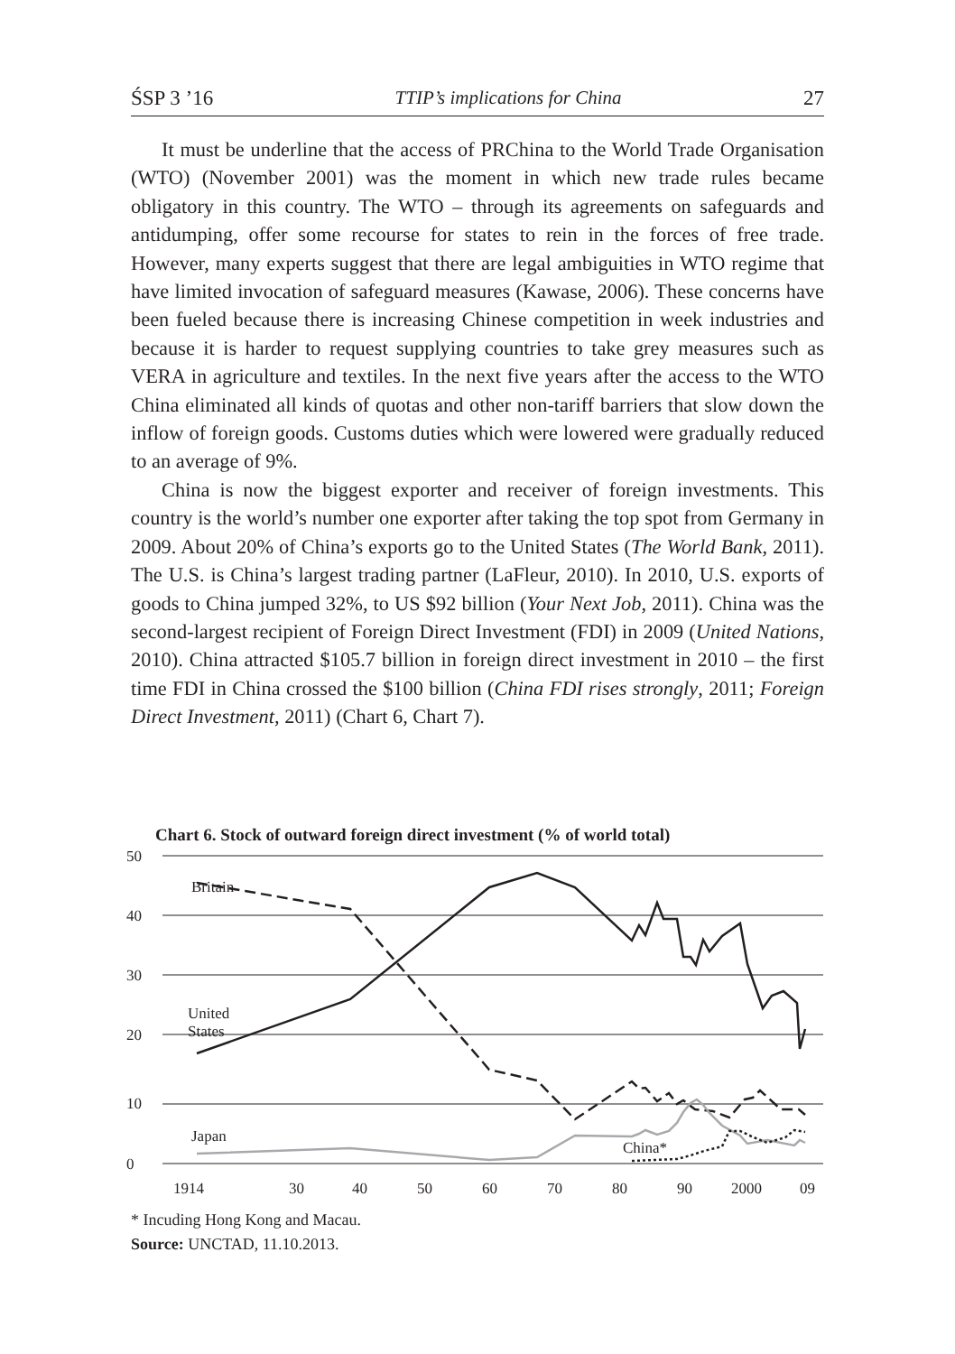ŚSP 3 ’16 TTIP’s implications for China 27
It must be underline that the access of PRChina to the World Trade Organisation (WTO) (November 2001) was the moment in which new trade rules became obligatory in this country. The WTO – through its agreements on safeguards and antidumping, offer some recourse for states to rein in the forces of free trade. However, many experts suggest that there are legal ambiguities in WTO regime that have limited invocation of safeguard measures (Kawase, 2006). These concerns have been fueled because there is increasing Chinese competition in week industries and because it is harder to request supplying countries to take grey measures such as VERA in agriculture and textiles. In the next five years after the access to the WTO China eliminated all kinds of quotas and other non-tariff barriers that slow down the inflow of foreign goods. Customs duties which were lowered were gradually reduced to an average of 9%.
China is now the biggest exporter and receiver of foreign investments. This country is the world’s number one exporter after taking the top spot from Germany in 2009. About 20% of China’s exports go to the United States (The World Bank, 2011). The U.S. is China’s largest trading partner (LaFleur, 2010). In 2010, U.S. exports of goods to China jumped 32%, to US $92 billion (Your Next Job, 2011). China was the second-largest recipient of Foreign Direct Investment (FDI) in 2009 (United Nations, 2010). China attracted $105.7 billion in foreign direct investment in 2010 – the first time FDI in China crossed the $100 billion (China FDI rises strongly, 2011; Foreign Direct Investment, 2011) (Chart 6, Chart 7).
Chart 6. Stock of outward foreign direct investment (% of world total)
50
40
30
20
10
0
1914
30
40
50
60
70
80
90
2000
09
Britain
United
States
Japan
China*
* Incuding Hong Kong and Macau.
Source: UNCTAD, 11.10.2013.